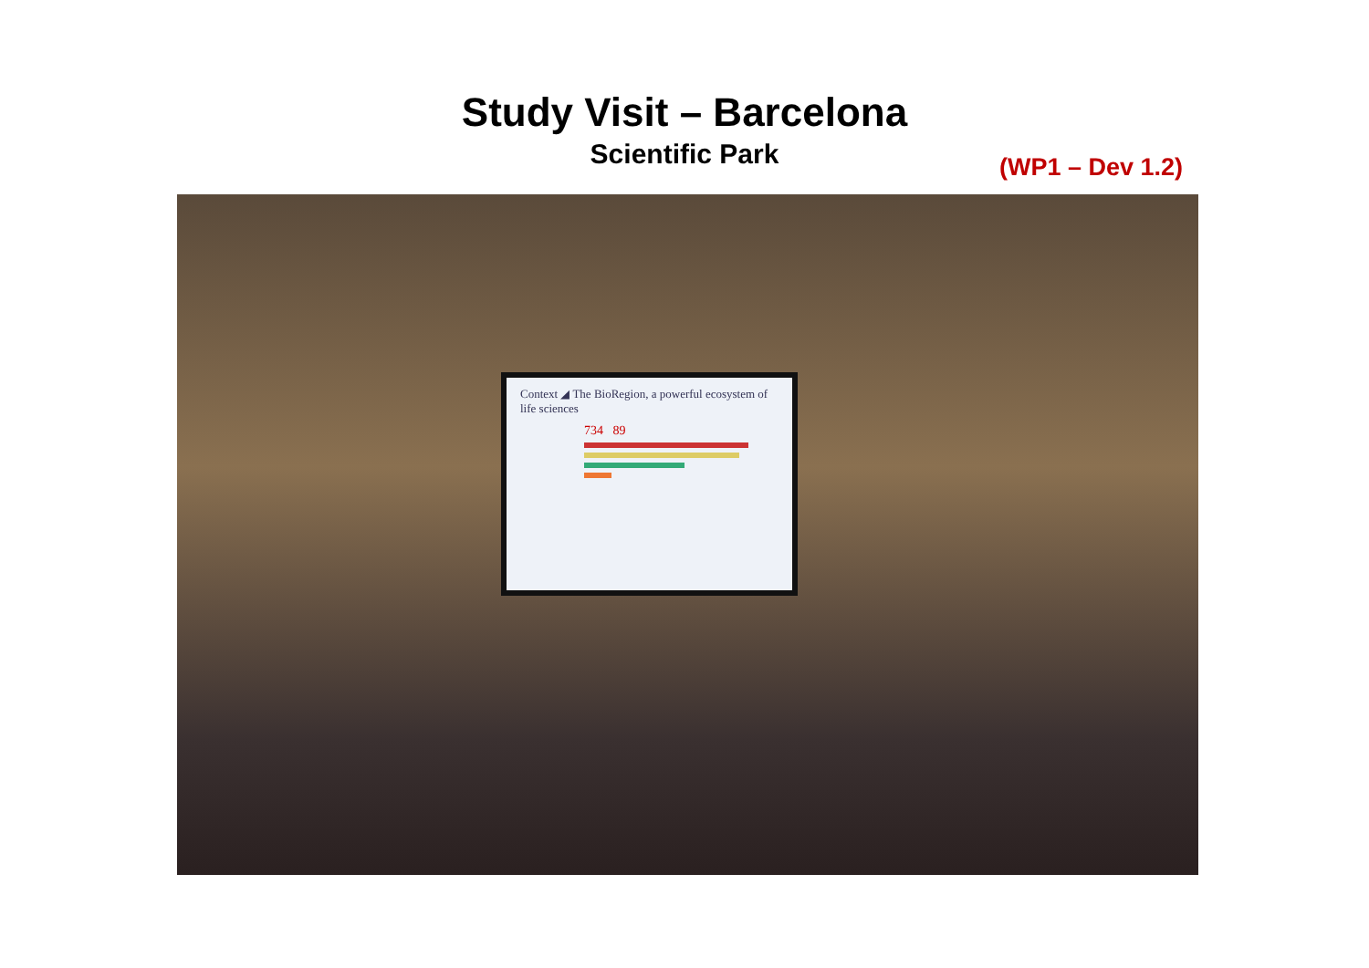Study Visit – Barcelona
Scientific Park
(WP1 – Dev 1.2)
Context ◢ The BioRegion, a powerful ecosystem of life sciences
734 89